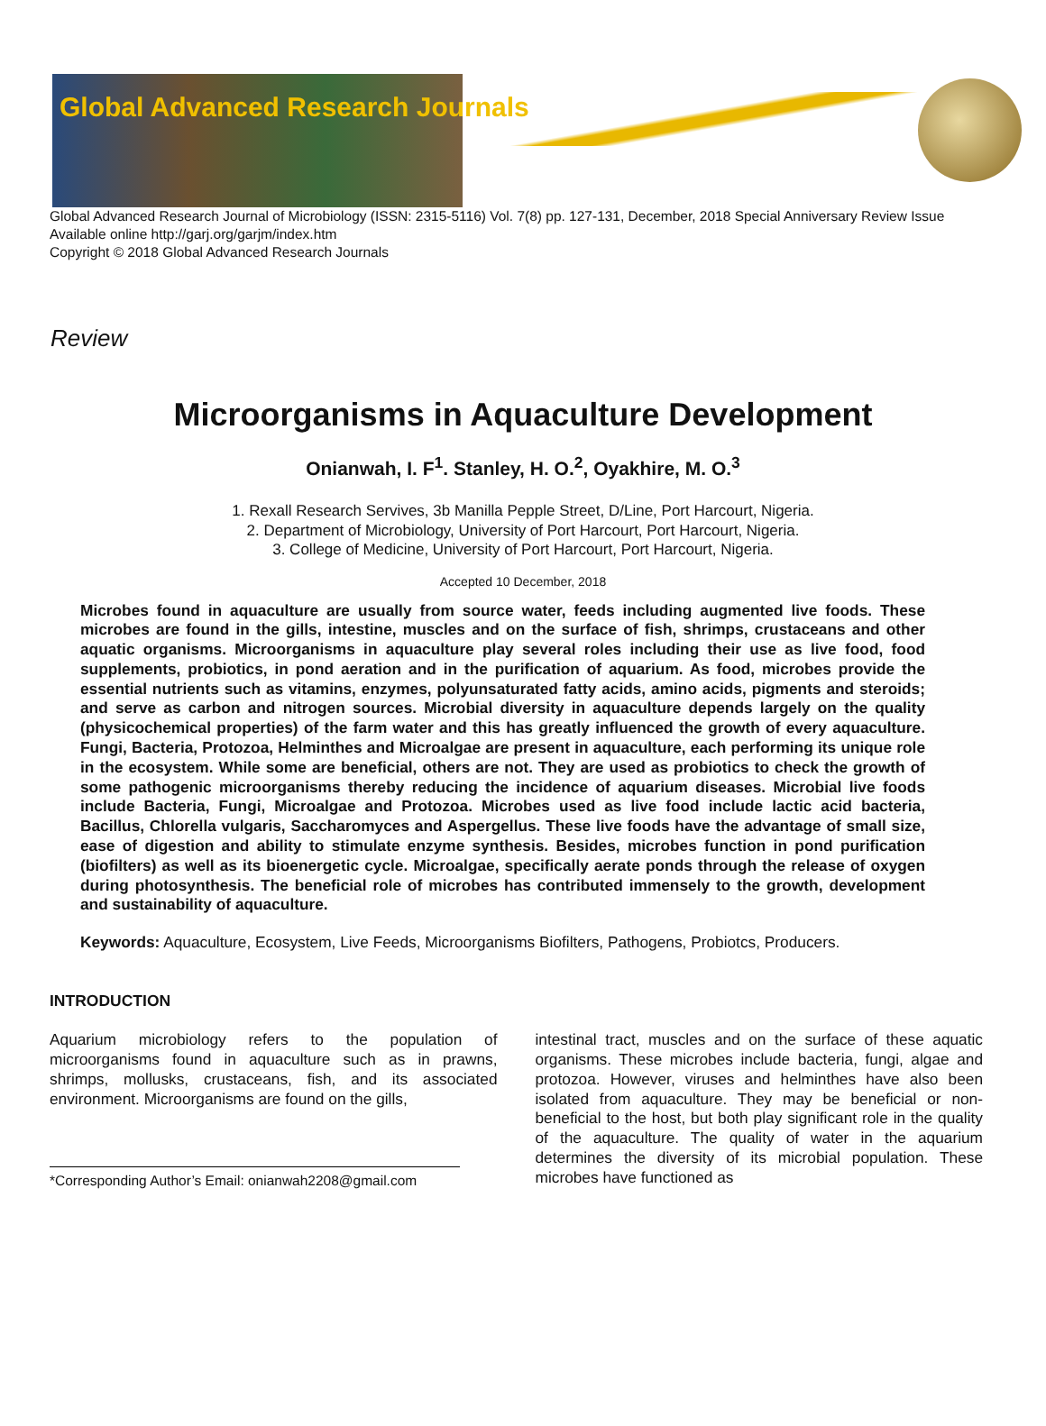Global Advanced Research Journals
Global Advanced Research Journal of Microbiology (ISSN: 2315-5116) Vol. 7(8) pp. 127-131, December, 2018 Special Anniversary Review Issue
Available online http://garj.org/garjm/index.htm
Copyright © 2018 Global Advanced Research Journals
Review
Microorganisms in Aquaculture Development
Onianwah, I. F<sup>1</sup>. Stanley, H. O.<sup>2</sup>, Oyakhire, M. O.<sup>3</sup>
1. Rexall Research Servives, 3b Manilla Pepple Street, D/Line, Port Harcourt, Nigeria.
2. Department of Microbiology, University of Port Harcourt, Port Harcourt, Nigeria.
3. College of Medicine, University of Port Harcourt, Port Harcourt, Nigeria.
Accepted 10 December, 2018
Microbes found in aquaculture are usually from source water, feeds including augmented live foods. These microbes are found in the gills, intestine, muscles and on the surface of fish, shrimps, crustaceans and other aquatic organisms. Microorganisms in aquaculture play several roles including their use as live food, food supplements, probiotics, in pond aeration and in the purification of aquarium. As food, microbes provide the essential nutrients such as vitamins, enzymes, polyunsaturated fatty acids, amino acids, pigments and steroids; and serve as carbon and nitrogen sources. Microbial diversity in aquaculture depends largely on the quality (physicochemical properties) of the farm water and this has greatly influenced the growth of every aquaculture. Fungi, Bacteria, Protozoa, Helminthes and Microalgae are present in aquaculture, each performing its unique role in the ecosystem. While some are beneficial, others are not. They are used as probiotics to check the growth of some pathogenic microorganisms thereby reducing the incidence of aquarium diseases. Microbial live foods include Bacteria, Fungi, Microalgae and Protozoa. Microbes used as live food include lactic acid bacteria, Bacillus, Chlorella vulgaris, Saccharomyces and Aspergellus. These live foods have the advantage of small size, ease of digestion and ability to stimulate enzyme synthesis. Besides, microbes function in pond purification (biofilters) as well as its bioenergetic cycle. Microalgae, specifically aerate ponds through the release of oxygen during photosynthesis. The beneficial role of microbes has contributed immensely to the growth, development and sustainability of aquaculture.
Keywords: Aquaculture, Ecosystem, Live Feeds, Microorganisms Biofilters, Pathogens, Probiotcs, Producers.
INTRODUCTION
Aquarium microbiology refers to the population of microorganisms found in aquaculture such as in prawns, shrimps, mollusks, crustaceans, fish, and its associated environment. Microorganisms are found on the gills,
*Corresponding Author’s Email: onianwah2208@gmail.com
intestinal tract, muscles and on the surface of these aquatic organisms. These microbes include bacteria, fungi, algae and protozoa. However, viruses and helminthes have also been isolated from aquaculture. They may be beneficial or non-beneficial to the host, but both play significant role in the quality of the aquaculture. The quality of water in the aquarium determines the diversity of its microbial population. These microbes have functioned as